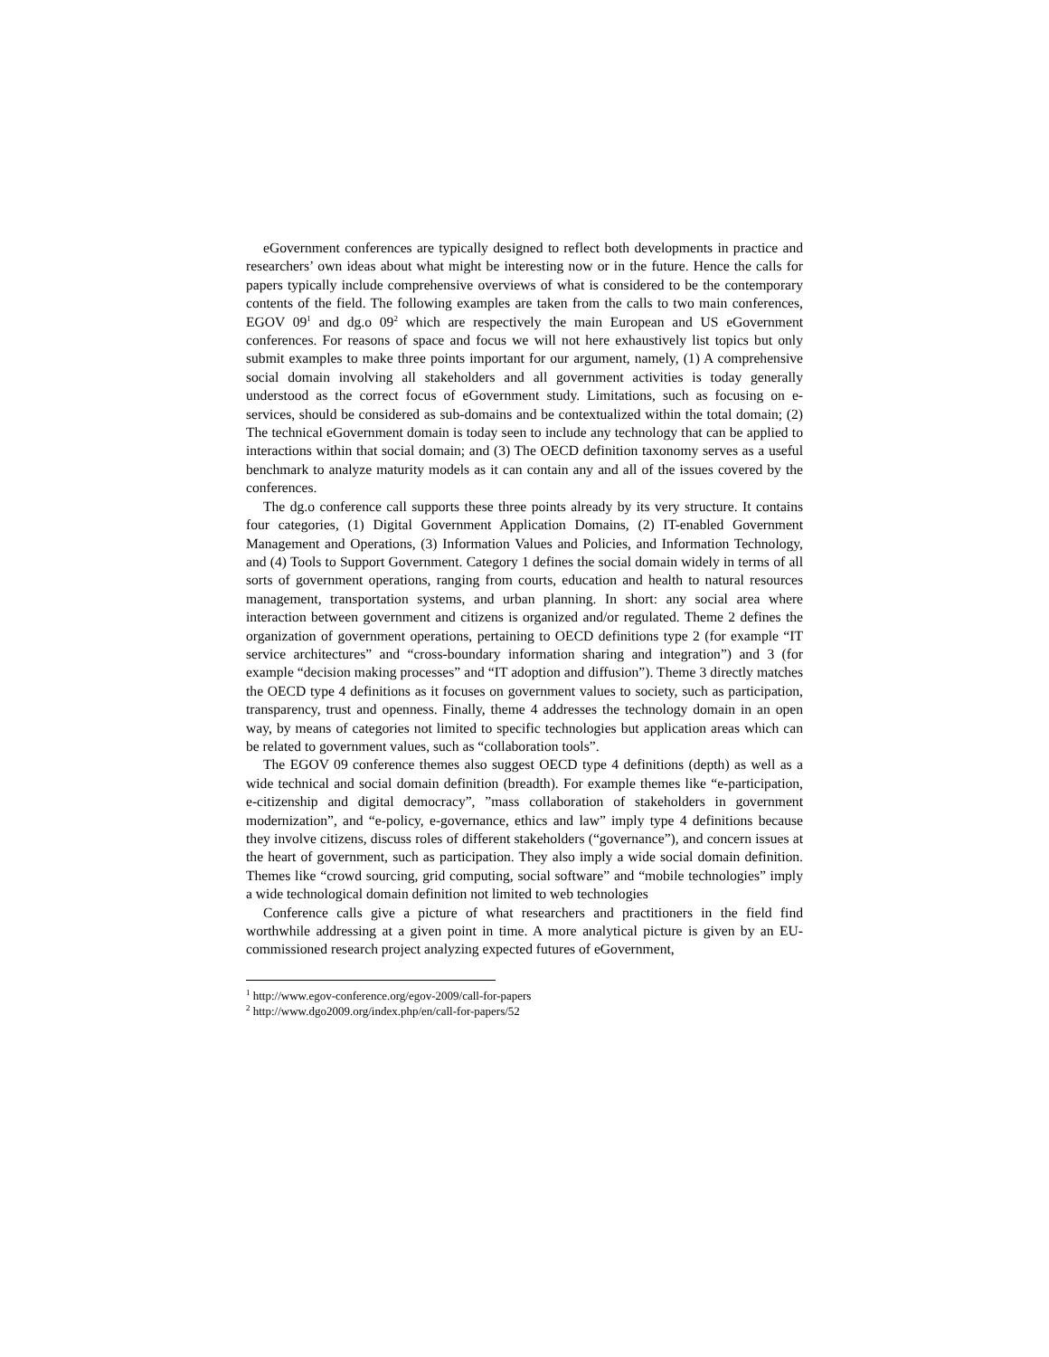eGovernment conferences are typically designed to reflect both developments in practice and researchers’ own ideas about what might be interesting now or in the future. Hence the calls for papers typically include comprehensive overviews of what is considered to be the contemporary contents of the field. The following examples are taken from the calls to two main conferences, EGOV 09<sup>1</sup> and dg.o 09<sup>2</sup> which are respectively the main European and US eGovernment conferences. For reasons of space and focus we will not here exhaustively list topics but only submit examples to make three points important for our argument, namely, (1) A comprehensive social domain involving all stakeholders and all government activities is today generally understood as the correct focus of eGovernment study. Limitations, such as focusing on e-services, should be considered as sub-domains and be contextualized within the total domain; (2) The technical eGovernment domain is today seen to include any technology that can be applied to interactions within that social domain; and (3) The OECD definition taxonomy serves as a useful benchmark to analyze maturity models as it can contain any and all of the issues covered by the conferences.
The dg.o conference call supports these three points already by its very structure. It contains four categories, (1) Digital Government Application Domains, (2) IT-enabled Government Management and Operations, (3) Information Values and Policies, and Information Technology, and (4) Tools to Support Government. Category 1 defines the social domain widely in terms of all sorts of government operations, ranging from courts, education and health to natural resources management, transportation systems, and urban planning. In short: any social area where interaction between government and citizens is organized and/or regulated. Theme 2 defines the organization of government operations, pertaining to OECD definitions type 2 (for example “IT service architectures” and “cross-boundary information sharing and integration”) and 3 (for example “decision making processes” and “IT adoption and diffusion”). Theme 3 directly matches the OECD type 4 definitions as it focuses on government values to society, such as participation, transparency, trust and openness. Finally, theme 4 addresses the technology domain in an open way, by means of categories not limited to specific technologies but application areas which can be related to government values, such as “collaboration tools”.
The EGOV 09 conference themes also suggest OECD type 4 definitions (depth) as well as a wide technical and social domain definition (breadth). For example themes like “e-participation, e-citizenship and digital democracy”, ”mass collaboration of stakeholders in government modernization”, and “e-policy, e-governance, ethics and law” imply type 4 definitions because they involve citizens, discuss roles of different stakeholders (“governance”), and concern issues at the heart of government, such as participation. They also imply a wide social domain definition. Themes like “crowd sourcing, grid computing, social software” and “mobile technologies” imply a wide technological domain definition not limited to web technologies
Conference calls give a picture of what researchers and practitioners in the field find worthwhile addressing at a given point in time. A more analytical picture is given by an EU-commissioned research project analyzing expected futures of eGovernment,
<sup>1</sup> http://www.egov-conference.org/egov-2009/call-for-papers
<sup>2</sup> http://www.dgo2009.org/index.php/en/call-for-papers/52